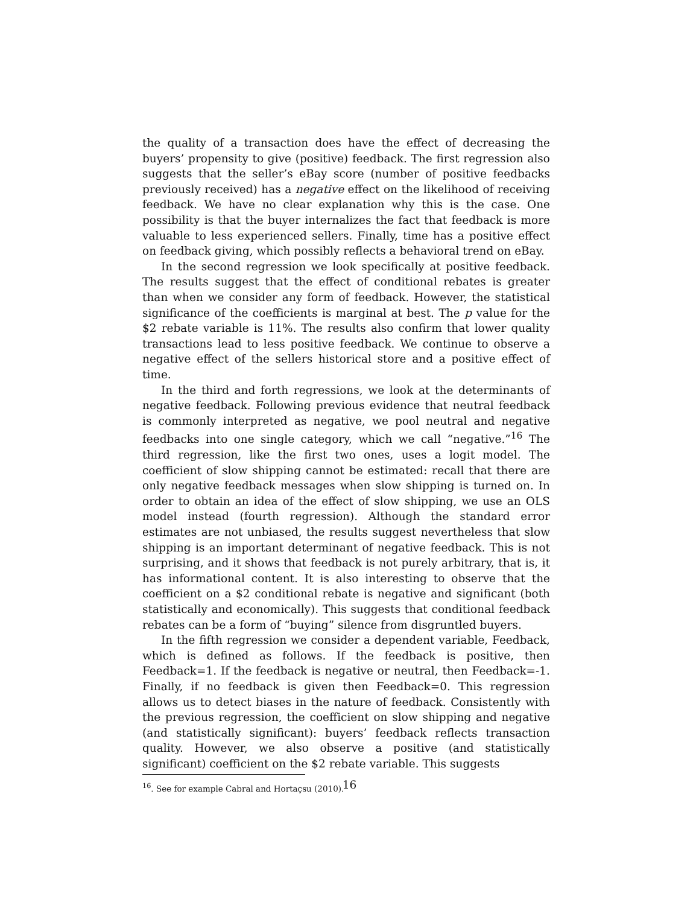the quality of a transaction does have the effect of decreasing the buyers’ propensity to give (positive) feedback. The first regression also suggests that the seller’s eBay score (number of positive feedbacks previously received) has a negative effect on the likelihood of receiving feedback. We have no clear explanation why this is the case. One possibility is that the buyer internalizes the fact that feedback is more valuable to less experienced sellers. Finally, time has a positive effect on feedback giving, which possibly reflects a behavioral trend on eBay.
In the second regression we look specifically at positive feedback. The results suggest that the effect of conditional rebates is greater than when we consider any form of feedback. However, the statistical significance of the coefficients is marginal at best. The p value for the $2 rebate variable is 11%. The results also confirm that lower quality transactions lead to less positive feedback. We continue to observe a negative effect of the sellers historical store and a positive effect of time.
In the third and forth regressions, we look at the determinants of negative feedback. Following previous evidence that neutral feedback is commonly interpreted as negative, we pool neutral and negative feedbacks into one single category, which we call “negative.”<sup>16</sup> The third regression, like the first two ones, uses a logit model. The coefficient of slow shipping cannot be estimated: recall that there are only negative feedback messages when slow shipping is turned on. In order to obtain an idea of the effect of slow shipping, we use an OLS model instead (fourth regression). Although the standard error estimates are not unbiased, the results suggest nevertheless that slow shipping is an important determinant of negative feedback. This is not surprising, and it shows that feedback is not purely arbitrary, that is, it has informational content. It is also interesting to observe that the coefficient on a $2 conditional rebate is negative and significant (both statistically and economically). This suggests that conditional feedback rebates can be a form of “buying” silence from disgruntled buyers.
In the fifth regression we consider a dependent variable, Feedback, which is defined as follows. If the feedback is positive, then Feedback=1. If the feedback is negative or neutral, then Feedback=-1. Finally, if no feedback is given then Feedback=0. This regression allows us to detect biases in the nature of feedback. Consistently with the previous regression, the coefficient on slow shipping and negative (and statistically significant): buyers’ feedback reflects transaction quality. However, we also observe a positive (and statistically significant) coefficient on the $2 rebate variable. This suggests
<sup>16</sup>. See for example Cabral and Hortaçsu (2010).
16